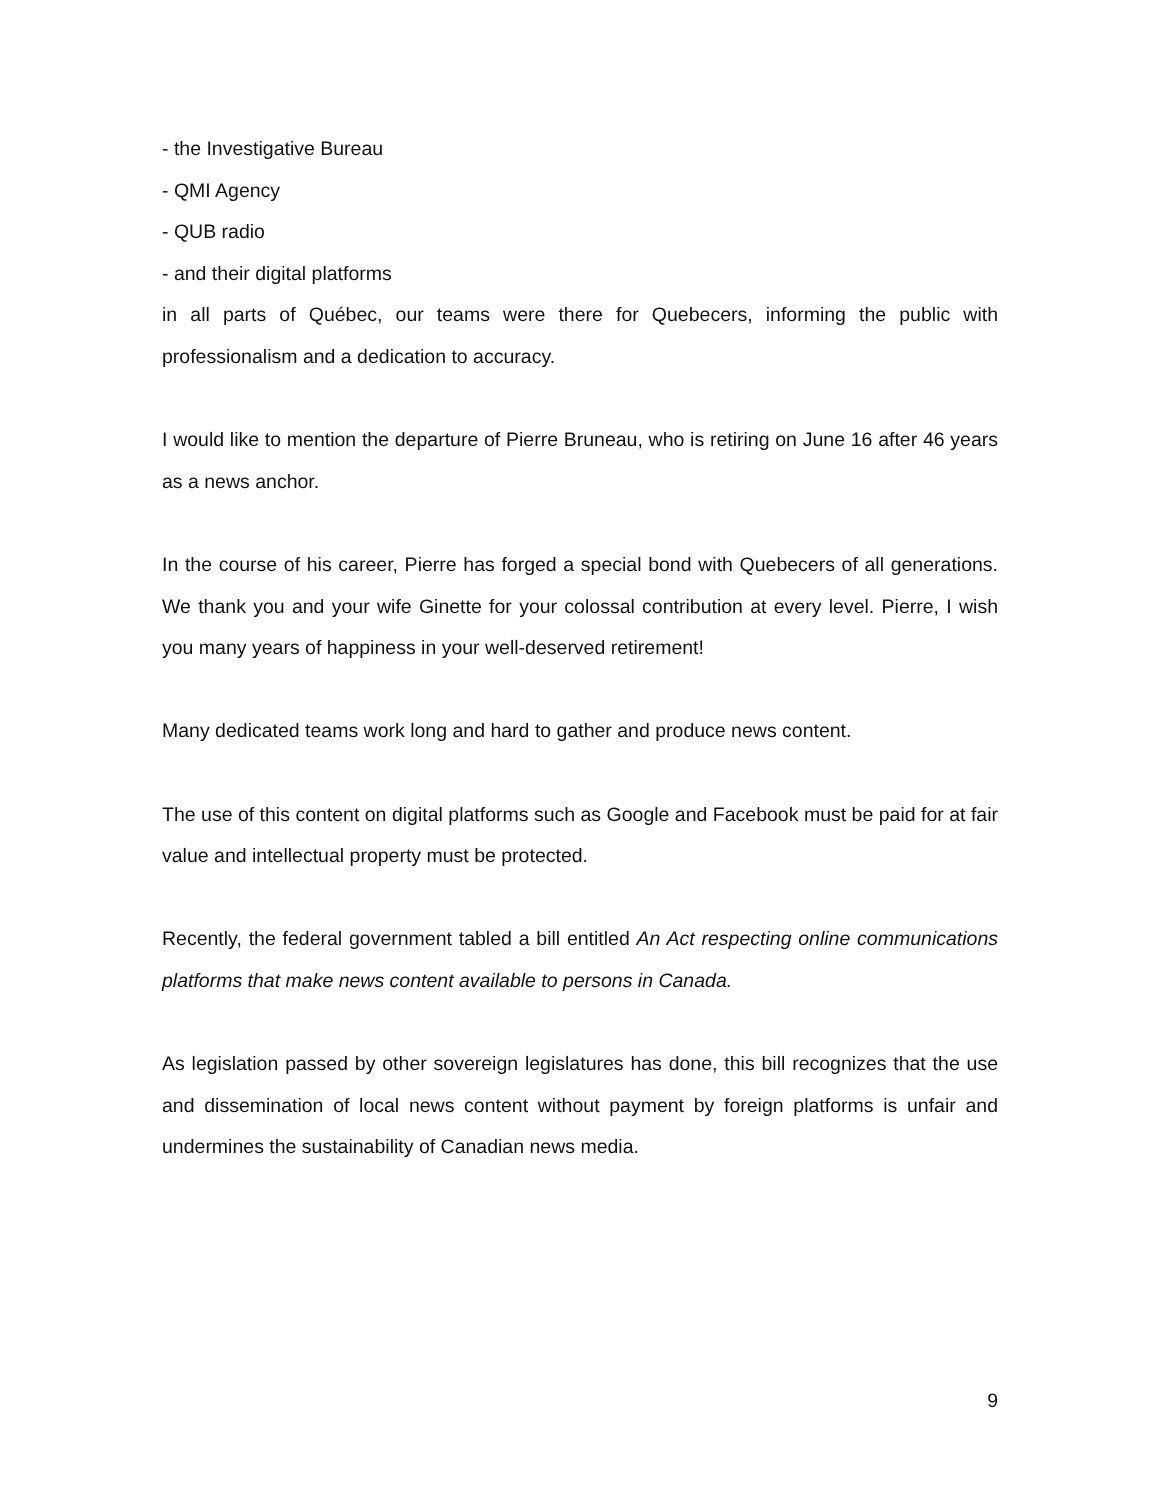- the Investigative Bureau
- QMI Agency
- QUB radio
- and their digital platforms
in all parts of Québec, our teams were there for Quebecers, informing the public with professionalism and a dedication to accuracy.
I would like to mention the departure of Pierre Bruneau, who is retiring on June 16 after 46 years as a news anchor.
In the course of his career, Pierre has forged a special bond with Quebecers of all generations. We thank you and your wife Ginette for your colossal contribution at every level. Pierre, I wish you many years of happiness in your well-deserved retirement!
Many dedicated teams work long and hard to gather and produce news content.
The use of this content on digital platforms such as Google and Facebook must be paid for at fair value and intellectual property must be protected.
Recently, the federal government tabled a bill entitled An Act respecting online communications platforms that make news content available to persons in Canada.
As legislation passed by other sovereign legislatures has done, this bill recognizes that the use and dissemination of local news content without payment by foreign platforms is unfair and undermines the sustainability of Canadian news media.
9